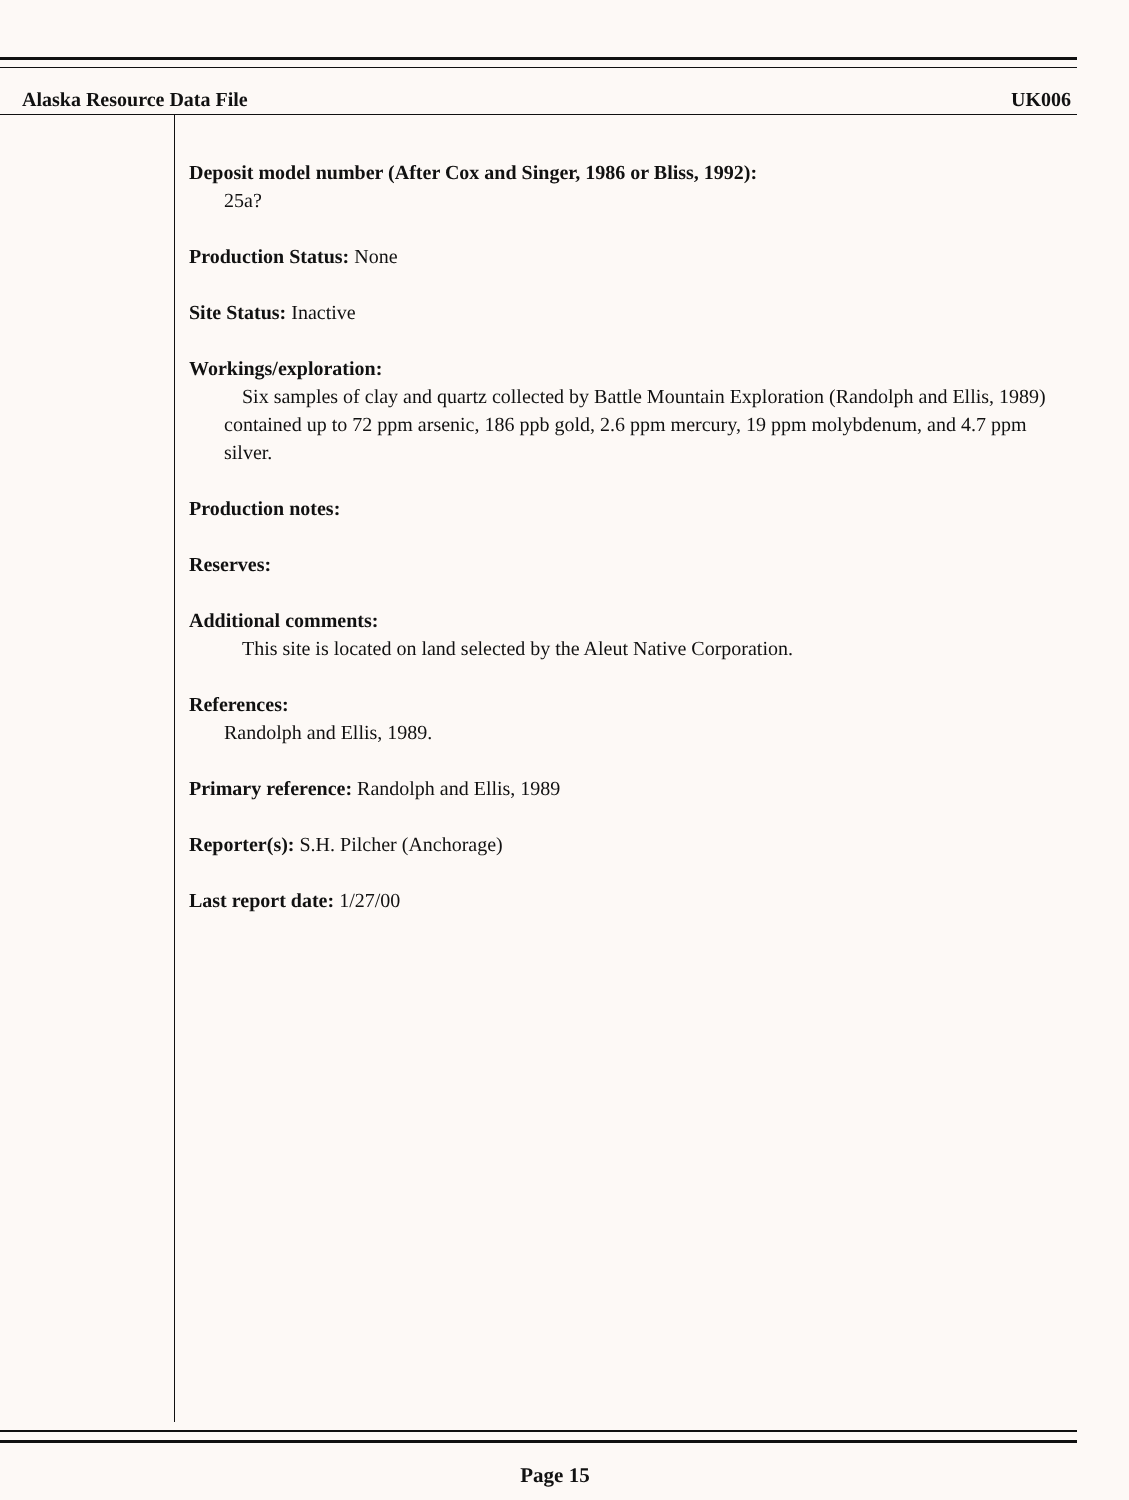Alaska Resource Data File UK006
Deposit model number (After Cox and Singer, 1986 or Bliss, 1992):
25a?
Production Status: None
Site Status: Inactive
Workings/exploration:
Six samples of clay and quartz collected by Battle Mountain Exploration (Randolph and Ellis, 1989) contained up to 72 ppm arsenic, 186 ppb gold, 2.6 ppm mercury, 19 ppm molybdenum, and 4.7 ppm silver.
Production notes:
Reserves:
Additional comments:
This site is located on land selected by the Aleut Native Corporation.
References:
Randolph and Ellis, 1989.
Primary reference: Randolph and Ellis, 1989
Reporter(s): S.H. Pilcher (Anchorage)
Last report date: 1/27/00
Page 15